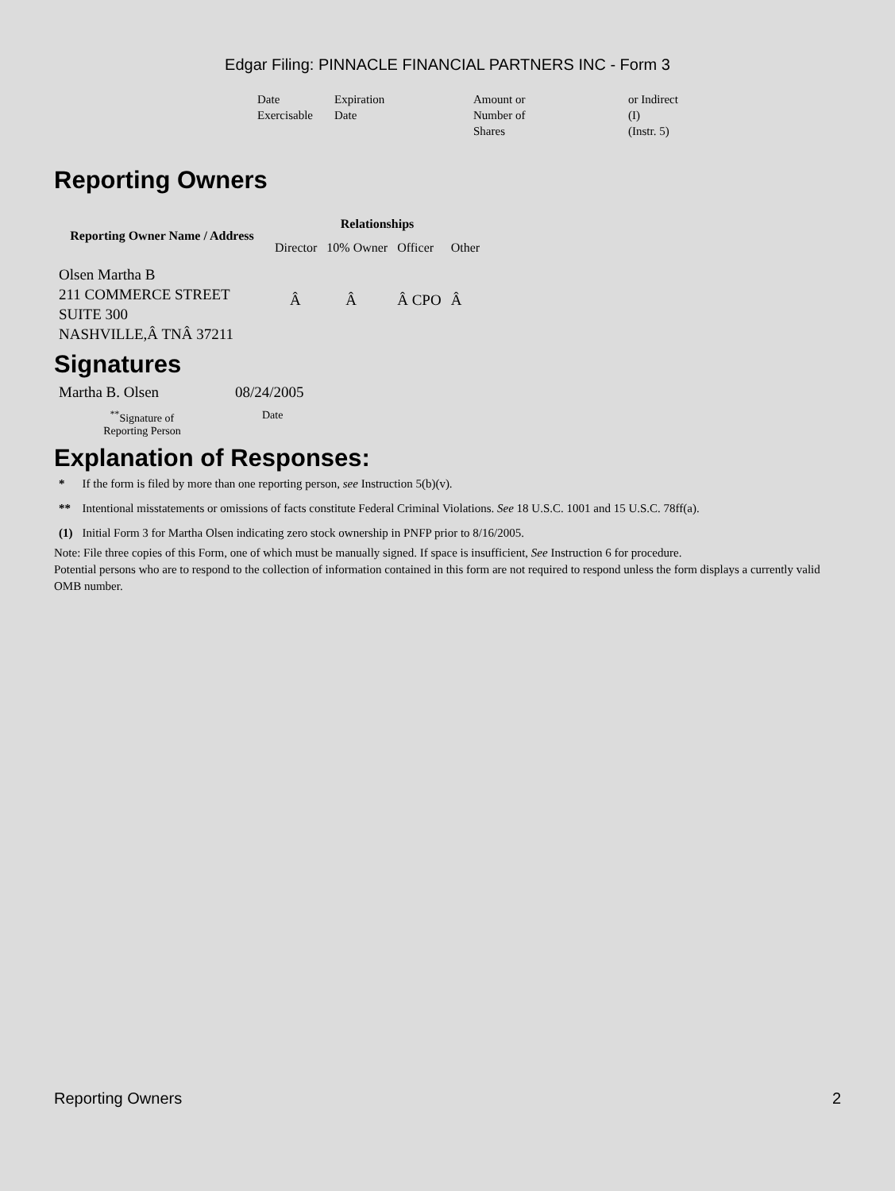Edgar Filing: PINNACLE FINANCIAL PARTNERS INC - Form 3
| Date Exercisable | Expiration Date | Amount or Number of Shares | or Indirect (I) (Instr. 5) |
Reporting Owners
| Reporting Owner Name / Address | Relationships | | | |
| --- | --- | --- | --- | --- |
| | Director | 10% Owner | Officer | Other |
| Olsen Martha B 211 COMMERCE STREET SUITE 300 NASHVILLE,Â TNÂ 37211 | Â | Â | Â CPO | Â |
Signatures
| Martha B. Olsen | 08/24/2005 |
| <sup>**</sup> Signature of Reporting Person | Date |
Explanation of Responses:
| * | If the form is filed by more than one reporting person, see Instruction 5(b)(v). |
| ** | Intentional misstatements or omissions of facts constitute Federal Criminal Violations. See 18 U.S.C. 1001 and 15 U.S.C. 78ff(a). |
| (1) | Initial Form 3 for Martha Olsen indicating zero stock ownership in PNFP prior to 8/16/2005. |
Note: File three copies of this Form, one of which must be manually signed. If space is insufficient, See Instruction 6 for procedure.
Potential persons who are to respond to the collection of information contained in this form are not required to respond unless the form displays a currently valid OMB number.
Reporting Owners 2